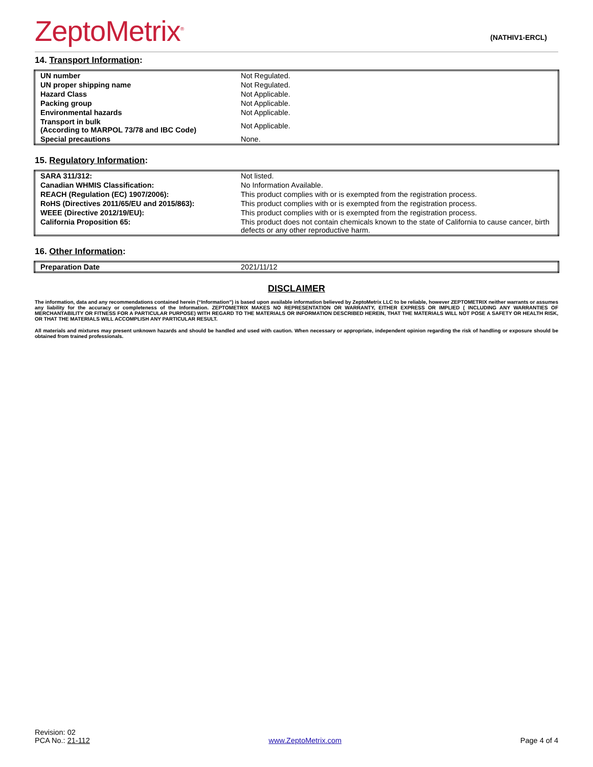ZeptoMetrix<sup>®</sup>
(NATHIV1-ERCL)
14. Transport Information:
| UN number | Not Regulated. |
| UN proper shipping name | Not Regulated. |
| Hazard Class | Not Applicable. |
| Packing group | Not Applicable. |
| Environmental hazards | Not Applicable. |
| Transport in bulk (According to MARPOL 73/78 and IBC Code) | Not Applicable. |
| Special precautions | None. |
15. Regulatory Information:
| SARA 311/312: | Not listed. |
| Canadian WHMIS Classification: | No Information Available. |
| REACH (Regulation (EC) 1907/2006): | This product complies with or is exempted from the registration process. |
| RoHS (Directives 2011/65/EU and 2015/863): | This product complies with or is exempted from the registration process. |
| WEEE (Directive 2012/19/EU): | This product complies with or is exempted from the registration process. |
| California Proposition 65: | This product does not contain chemicals known to the state of California to cause cancer, birth defects or any other reproductive harm. |
16. Other Information:
| Preparation Date | 2021/11/12 |
DISCLAIMER
The information, data and any recommendations contained herein (“Information”) is based upon available information believed by ZeptoMetrix LLC to be reliable, however ZEPTOMETRIX neither warrants or assumes any liability for the accuracy or completeness of the Information. ZEPTOMETRIX MAKES NO REPRESENTATION OR WARRANTY, EITHER EXPRESS OR IMPLIED ( INCLUDING ANY WARRANTIES OF MERCHANTABILITY OR FITNESS FOR A PARTICULAR PURPOSE) WITH REGARD TO THE MATERIALS OR INFORMATION DESCRIBED HEREIN, THAT THE MATERIALS WILL NOT POSE A SAFETY OR HEALTH RISK, OR THAT THE MATERIALS WILL ACCOMPLISH ANY PARTICULAR RESULT.
All materials and mixtures may present unknown hazards and should be handled and used with caution. When necessary or appropriate, independent opinion regarding the risk of handling or exposure should be obtained from trained professionals.
Revision: 02
PCA No.: 21-112
www.ZeptoMetrix.com
Page 4 of 4